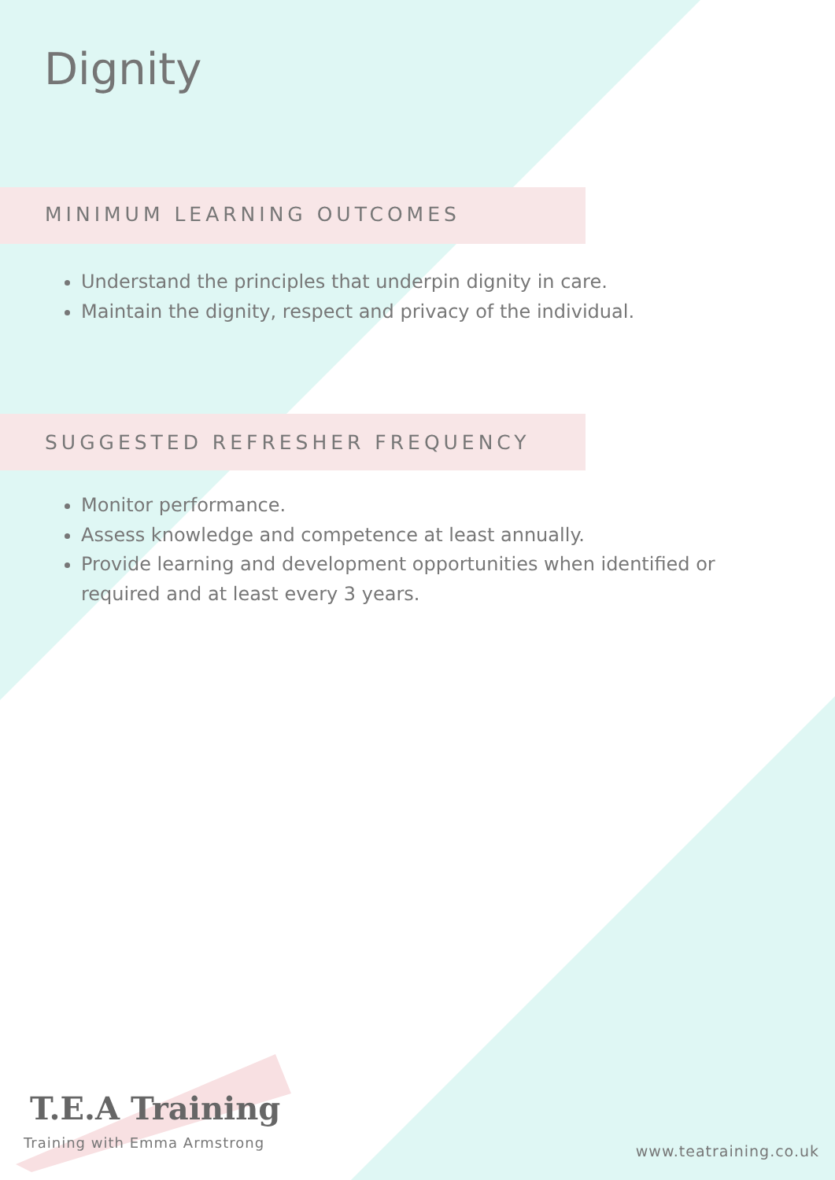Dignity
MINIMUM LEARNING OUTCOMES
Understand the principles that underpin dignity in care.
Maintain the dignity, respect and privacy of the individual.
SUGGESTED REFRESHER FREQUENCY
Monitor performance.
Assess knowledge and competence at least annually.
Provide learning and development opportunities when identified or required and at least every 3 years.
T.E.A Training
Training with Emma Armstrong
www.teatraining.co.uk